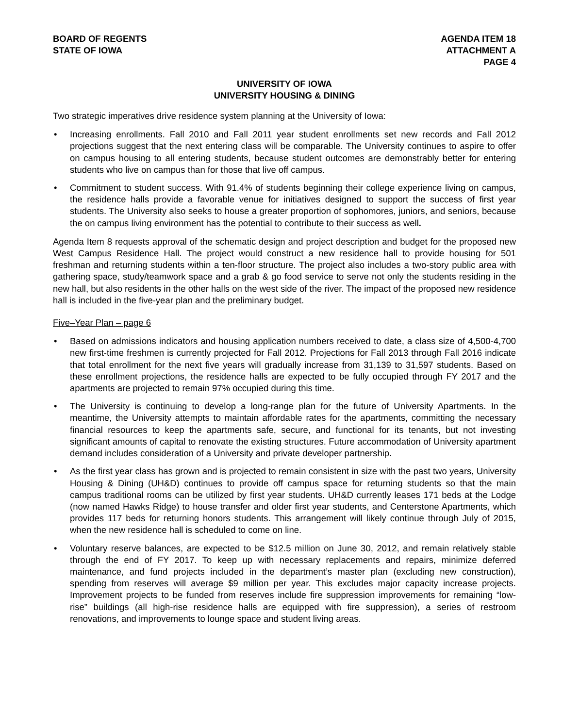BOARD OF REGENTS
STATE OF IOWA
AGENDA ITEM 18
ATTACHMENT A
PAGE 4
UNIVERSITY OF IOWA
UNIVERSITY HOUSING & DINING
Two strategic imperatives drive residence system planning at the University of Iowa:
• Increasing enrollments. Fall 2010 and Fall 2011 year student enrollments set new records and Fall 2012 projections suggest that the next entering class will be comparable. The University continues to aspire to offer on campus housing to all entering students, because student outcomes are demonstrably better for entering students who live on campus than for those that live off campus.
• Commitment to student success. With 91.4% of students beginning their college experience living on campus, the residence halls provide a favorable venue for initiatives designed to support the success of first year students. The University also seeks to house a greater proportion of sophomores, juniors, and seniors, because the on campus living environment has the potential to contribute to their success as well.
Agenda Item 8 requests approval of the schematic design and project description and budget for the proposed new West Campus Residence Hall. The project would construct a new residence hall to provide housing for 501 freshman and returning students within a ten-floor structure. The project also includes a two-story public area with gathering space, study/teamwork space and a grab & go food service to serve not only the students residing in the new hall, but also residents in the other halls on the west side of the river. The impact of the proposed new residence hall is included in the five-year plan and the preliminary budget.
Five–Year Plan – page 6
• Based on admissions indicators and housing application numbers received to date, a class size of 4,500-4,700 new first-time freshmen is currently projected for Fall 2012. Projections for Fall 2013 through Fall 2016 indicate that total enrollment for the next five years will gradually increase from 31,139 to 31,597 students. Based on these enrollment projections, the residence halls are expected to be fully occupied through FY 2017 and the apartments are projected to remain 97% occupied during this time.
• The University is continuing to develop a long-range plan for the future of University Apartments. In the meantime, the University attempts to maintain affordable rates for the apartments, committing the necessary financial resources to keep the apartments safe, secure, and functional for its tenants, but not investing significant amounts of capital to renovate the existing structures. Future accommodation of University apartment demand includes consideration of a University and private developer partnership.
• As the first year class has grown and is projected to remain consistent in size with the past two years, University Housing & Dining (UH&D) continues to provide off campus space for returning students so that the main campus traditional rooms can be utilized by first year students. UH&D currently leases 171 beds at the Lodge (now named Hawks Ridge) to house transfer and older first year students, and Centerstone Apartments, which provides 117 beds for returning honors students. This arrangement will likely continue through July of 2015, when the new residence hall is scheduled to come on line.
• Voluntary reserve balances, are expected to be $12.5 million on June 30, 2012, and remain relatively stable through the end of FY 2017. To keep up with necessary replacements and repairs, minimize deferred maintenance, and fund projects included in the department’s master plan (excluding new construction), spending from reserves will average $9 million per year. This excludes major capacity increase projects. Improvement projects to be funded from reserves include fire suppression improvements for remaining “low-rise” buildings (all high-rise residence halls are equipped with fire suppression), a series of restroom renovations, and improvements to lounge space and student living areas.